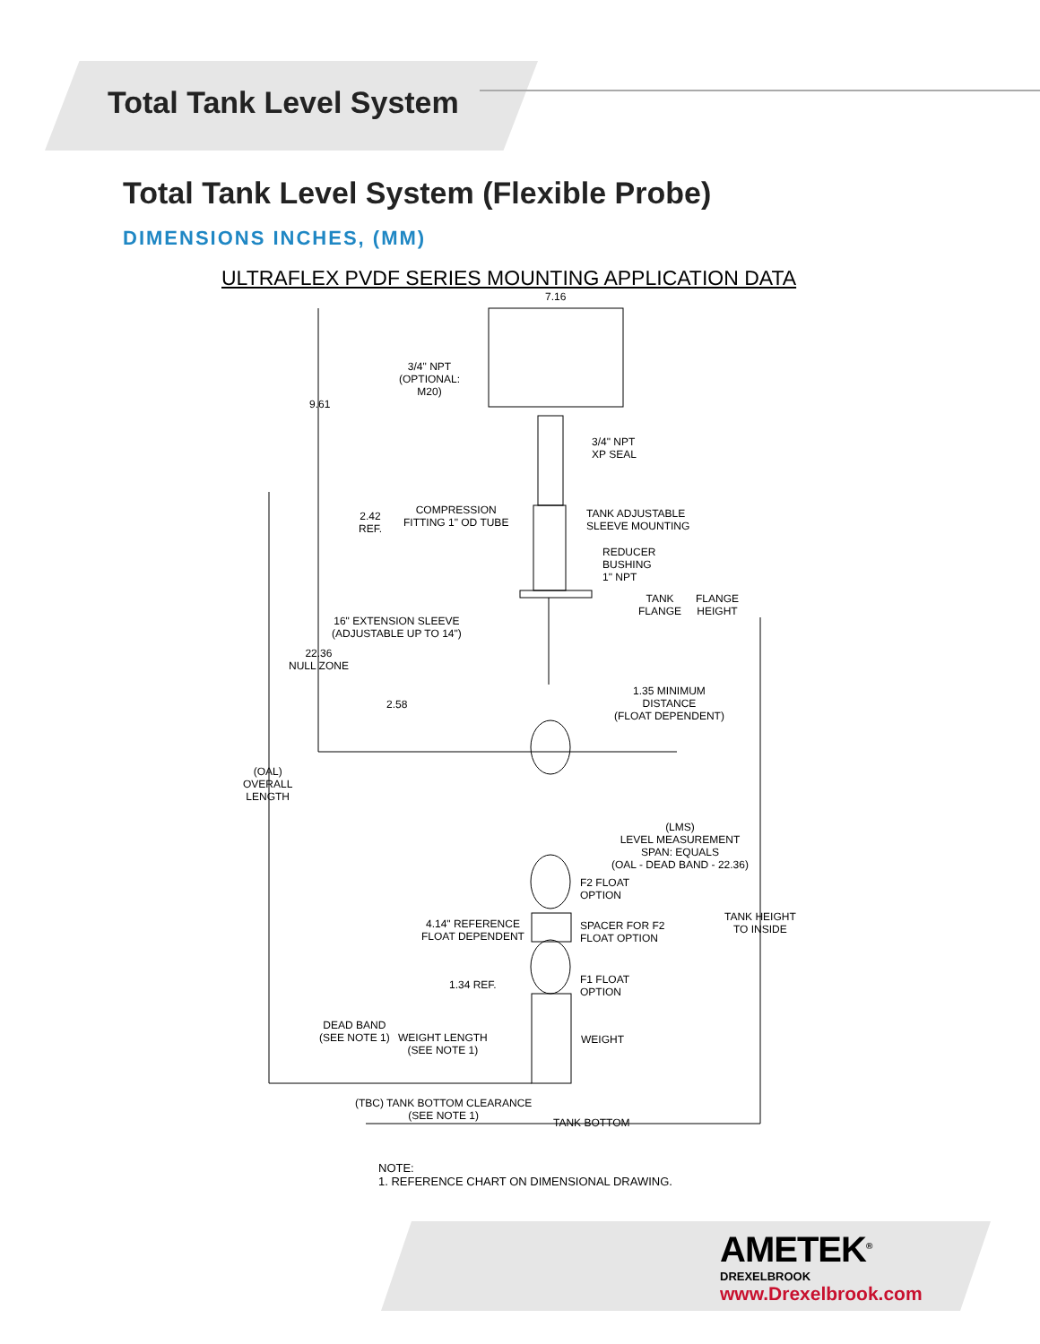Total Tank Level System
Total Tank Level System (Flexible Probe)
DIMENSIONS INCHES, (MM)
ULTRAFLEX PVDF SERIES MOUNTING APPLICATION DATA
7.16
3/4" NPT
(OPTIONAL:
M20)
9.61
3/4" NPT
XP SEAL
COMPRESSION
FITTING 1" OD TUBE
2.42
REF.
TANK ADJUSTABLE
SLEEVE MOUNTING
REDUCER
BUSHING
1" NPT
TANK
FLANGE
FLANGE
HEIGHT
16" EXTENSION SLEEVE
(ADJUSTABLE UP TO 14")
22.36
NULL ZONE
2.58
1.35 MINIMUM
DISTANCE
(FLOAT DEPENDENT)
(OAL)
OVERALL
LENGTH
(LMS)
LEVEL MEASUREMENT
SPAN: EQUALS
(OAL - DEAD BAND - 22.36)
F2 FLOAT
OPTION
TANK HEIGHT
TO INSIDE 4.14" REFERENCE
FLOAT DEPENDENT
SPACER FOR F2
FLOAT OPTION
1.34 REF. F1 FLOAT
OPTION
DEAD BAND
(SEE NOTE 1) WEIGHT LENGTH
(SEE NOTE 1)
WEIGHT
(TBC) TANK BOTTOM CLEARANCE
(SEE NOTE 1)
TANK BOTTOM
NOTE:
1. REFERENCE CHART ON DIMENSIONAL DRAWING.
AMETEK<sup>®</sup>
DREXELBROOK
www.Drexelbrook.com